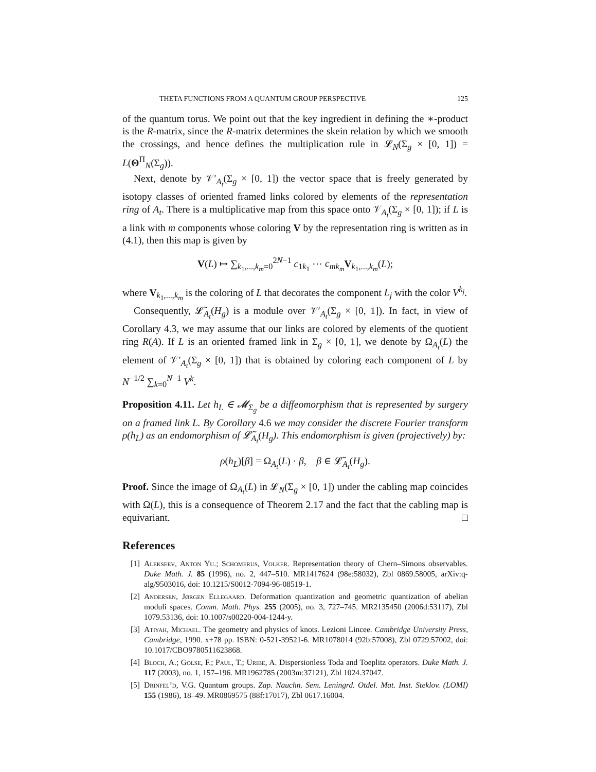THETA FUNCTIONS FROM A QUANTUM GROUP PERSPECTIVE 125
of the quantum torus. We point out that the key ingredient in defining the ∗-product is the R-matrix, since the R-matrix determines the skein relation by which we smooth the crossings, and hence defines the multiplication rule in 𝓛<sub>N</sub>(Σ<sub>g</sub> × [0, 1]) = L(Θ<sup>Π</sup><sub>N</sub>(Σ<sub>g</sub>)).
Next, denote by 𝒱′<sub>A<sub>t</sub></sub>(Σ<sub>g</sub> × [0, 1]) the vector space that is freely generated by isotopy classes of oriented framed links colored by elements of the representation ring of A<sub>t</sub>. There is a multiplicative map from this space onto 𝒱<sub>A<sub>t</sub></sub>(Σ<sub>g</sub> × [0, 1]); if L is a link with m components whose coloring V by the representation ring is written as in (4.1), then this map is given by
V(L) ↦ ∑<sub>k<sub>1</sub>,...,k<sub>m</sub>=0</sub><sup>2N−1</sup> c<sub>1k<sub>1</sub></sub> ⋯ c<sub>mk<sub>m</sub></sub> V<sub>k<sub>1</sub>,...,k<sub>m</sub></sub>(L);
where V<sub>k<sub>1</sub>,...,k<sub>m</sub></sub> is the coloring of L that decorates the component L<sub>j</sub> with the color V<sup>k<sub>j</sub></sup>.
Consequently, 𝓛̃<sub>A<sub>t</sub></sub>(H<sub>g</sub>) is a module over 𝒱′<sub>A<sub>t</sub></sub>(Σ<sub>g</sub> × [0, 1]). In fact, in view of Corollary 4.3, we may assume that our links are colored by elements of the quotient ring R(A). If L is an oriented framed link in Σ<sub>g</sub> × [0, 1], we denote by Ω<sub>A<sub>t</sub></sub>(L) the element of 𝒱′<sub>A<sub>t</sub></sub>(Σ<sub>g</sub> × [0, 1]) that is obtained by coloring each component of L by N<sup>−1/2</sup> ∑<sub>k=0</sub><sup>N−1</sup> V<sup>k</sup>.
Proposition 4.11. Let h<sub>L</sub> ∈ 𝓜<sub>Σ<sub>g</sub></sub> be a diffeomorphism that is represented by surgery on a framed link L. By Corollary 4.6 we may consider the discrete Fourier transform ρ(h<sub>L</sub>) as an endomorphism of 𝓛̃<sub>A<sub>t</sub></sub>(H<sub>g</sub>). This endomorphism is given (projectively) by:
ρ(h<sub>L</sub>)[β] = Ω<sub>A<sub>t</sub></sub>(L) · β, β ∈ 𝓛̃<sub>A<sub>t</sub></sub>(H<sub>g</sub>).
Proof. Since the image of Ω<sub>A<sub>t</sub></sub>(L) in 𝓛<sub>N</sub>(Σ<sub>g</sub> × [0, 1]) under the cabling map coincides with Ω(L), this is a consequence of Theorem 2.17 and the fact that the cabling map is equivariant. □
References
[1] Alekseev, Anton Yu.; Schomerus, Volker. Representation theory of Chern–Simons observables. Duke Math. J. 85 (1996), no. 2, 447–510. MR1417624 (98e:58032), Zbl 0869.58005, arXiv:q-alg/9503016, doi: 10.1215/S0012-7094-96-08519-1.
[2] Andersen, Jørgen Ellegaard. Deformation quantization and geometric quantization of abelian moduli spaces. Comm. Math. Phys. 255 (2005), no. 3, 727–745. MR2135450 (2006d:53117), Zbl 1079.53136, doi: 10.1007/s00220-004-1244-y.
[3] Atiyah, Michael. The geometry and physics of knots. Lezioni Lincee. Cambridge University Press, Cambridge, 1990. x+78 pp. ISBN: 0-521-39521-6. MR1078014 (92b:57008), Zbl 0729.57002, doi: 10.1017/CBO9780511623868.
[4] Bloch, A.; Golse, F.; Paul, T.; Uribe, A. Dispersionless Toda and Toeplitz operators. Duke Math. J. 117 (2003), no. 1, 157–196. MR1962785 (2003m:37121), Zbl 1024.37047.
[5] Drinfel’d, V.G. Quantum groups. Zap. Nauchn. Sem. Leningrd. Otdel. Mat. Inst. Steklov. (LOMI) 155 (1986), 18–49. MR0869575 (88f:17017), Zbl 0617.16004.